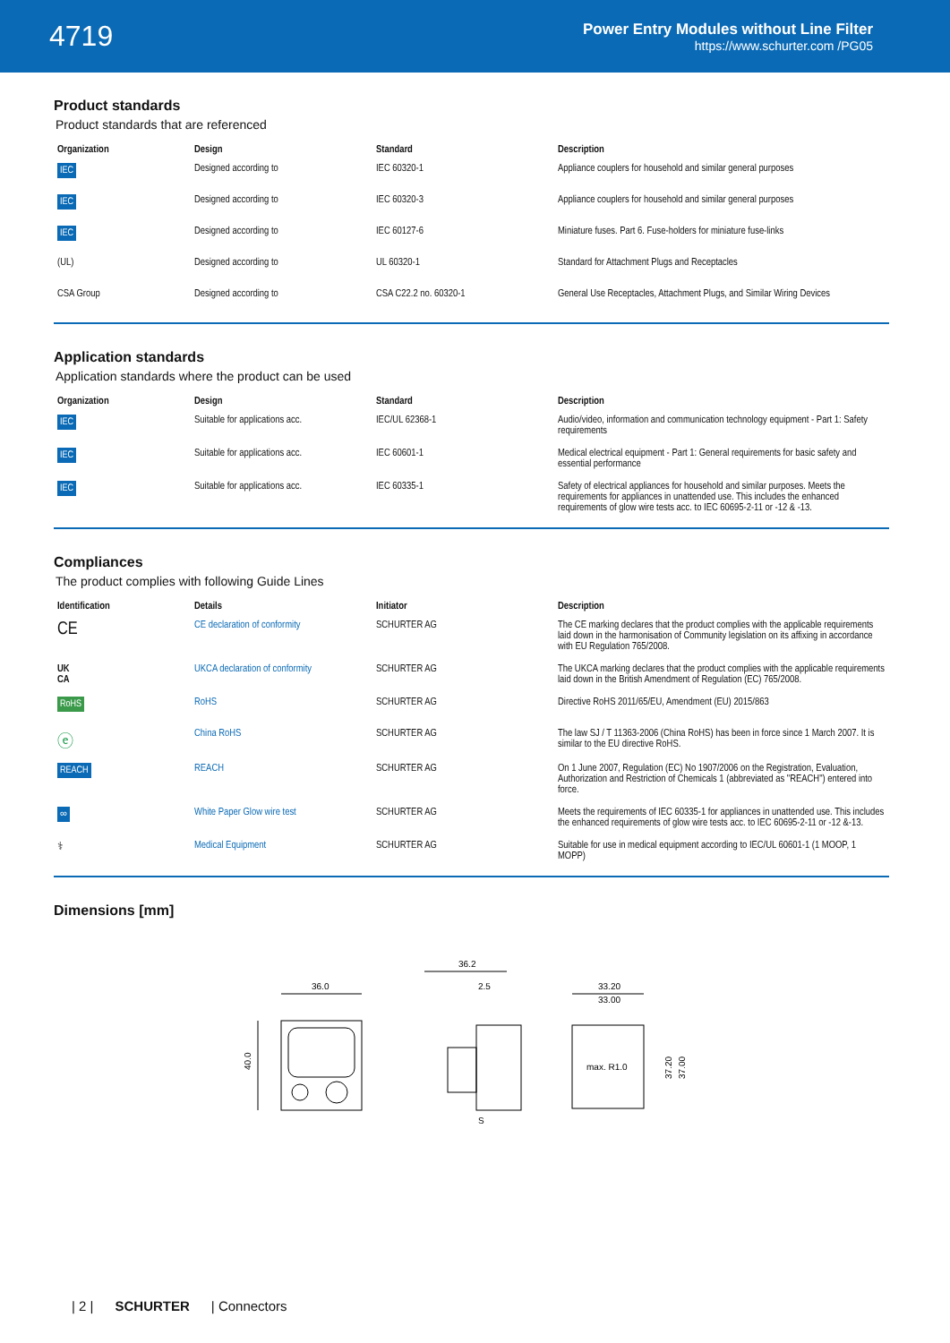4719
Power Entry Modules without Line Filter
https://www.schurter.com /PG05
Product standards
Product standards that are referenced
| Organization | Design | Standard | Description |
| --- | --- | --- | --- |
| IEC | Designed according to | IEC 60320-1 | Appliance couplers for household and similar general purposes |
| IEC | Designed according to | IEC 60320-3 | Appliance couplers for household and similar general purposes |
| IEC | Designed according to | IEC 60127-6 | Miniature fuses. Part 6. Fuse-holders for miniature fuse-links |
| (UL) | Designed according to | UL 60320-1 | Standard for Attachment Plugs and Receptacles |
| CSA Group | Designed according to | CSA C22.2 no. 60320-1 | General Use Receptacles, Attachment Plugs, and Similar Wiring Devices |
Application standards
Application standards where the product can be used
| Organization | Design | Standard | Description |
| --- | --- | --- | --- |
| IEC | Suitable for applications acc. | IEC/UL 62368-1 | Audio/video, information and communication technology equipment - Part 1: Safety requirements |
| IEC | Suitable for applications acc. | IEC 60601-1 | Medical electrical equipment - Part 1: General requirements for basic safety and essential performance |
| IEC | Suitable for applications acc. | IEC 60335-1 | Safety of electrical appliances for household and similar purposes. Meets the requirements for appliances in unattended use. This includes the enhanced requirements of glow wire tests acc. to IEC 60695-2-11 or -12 & -13. |
Compliances
The product complies with following Guide Lines
| Identification | Details | Initiator | Description |
| --- | --- | --- | --- |
| CE | CE declaration of conformity | SCHURTER AG | The CE marking declares that the product complies with the applicable requirements laid down in the harmonisation of Community legislation on its affixing in accordance with EU Regulation 765/2008. |
| UK CA | UKCA declaration of conformity | SCHURTER AG | The UKCA marking declares that the product complies with the applicable requirements laid down in the British Amendment of Regulation (EC) 765/2008. |
| RoHS | RoHS | SCHURTER AG | Directive RoHS 2011/65/EU, Amendment (EU) 2015/863 |
| ⓔ | China RoHS | SCHURTER AG | The law SJ / T 11363-2006 (China RoHS) has been in force since 1 March 2007. It is similar to the EU directive RoHS. |
| REACH | REACH | SCHURTER AG | On 1 June 2007, Regulation (EC) No 1907/2006 on the Registration, Evaluation, Authorization and Restriction of Chemicals 1 (abbreviated as "REACH") entered into force. |
| ∞ | White Paper Glow wire test | SCHURTER AG | Meets the requirements of IEC 60335-1 for appliances in unattended use. This includes the enhanced requirements of glow wire tests acc. to IEC 60695-2-11 or -12 &-13. |
| ⚕ | Medical Equipment | SCHURTER AG | Suitable for use in medical equipment according to IEC/UL 60601-1 (1 MOOP, 1 MOPP) |
Dimensions [mm]
36.0
40.0
36.2
2.5
S
33.20
33.00
max. R1.0
37.20
37.00
| 2 | SCHURTER | Connectors